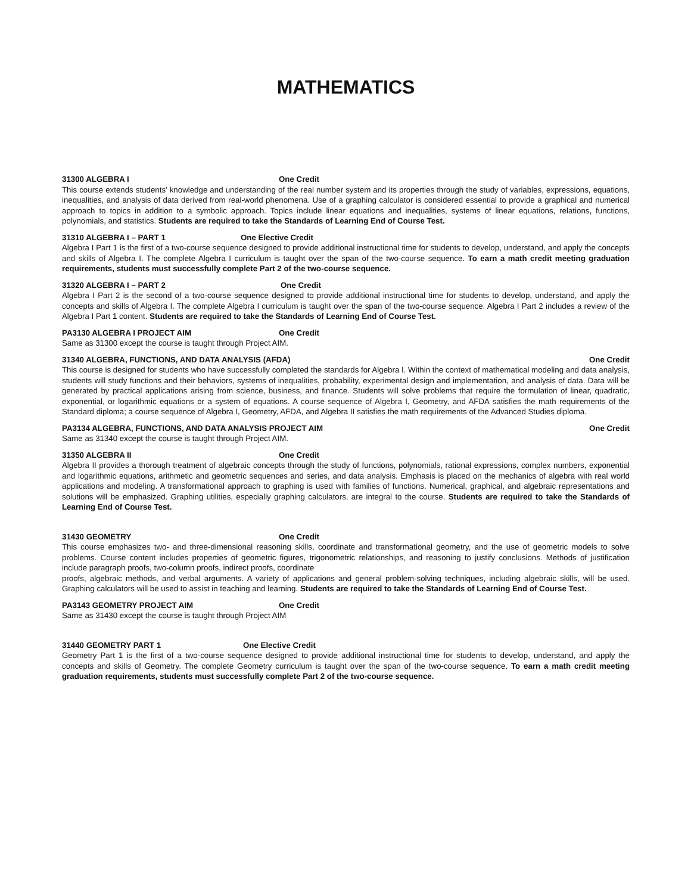MATHEMATICS
31300 ALGEBRA I One Credit
This course extends students' knowledge and understanding of the real number system and its properties through the study of variables, expressions, equations, inequalities, and analysis of data derived from real-world phenomena. Use of a graphing calculator is considered essential to provide a graphical and numerical approach to topics in addition to a symbolic approach. Topics include linear equations and inequalities, systems of linear equations, relations, functions, polynomials, and statistics. Students are required to take the Standards of Learning End of Course Test.
31310 ALGEBRA I – PART 1 One Elective Credit
Algebra I Part 1 is the first of a two-course sequence designed to provide additional instructional time for students to develop, understand, and apply the concepts and skills of Algebra I. The complete Algebra I curriculum is taught over the span of the two-course sequence. To earn a math credit meeting graduation requirements, students must successfully complete Part 2 of the two-course sequence.
31320 ALGEBRA I – PART 2 One Credit
Algebra I Part 2 is the second of a two-course sequence designed to provide additional instructional time for students to develop, understand, and apply the concepts and skills of Algebra I. The complete Algebra I curriculum is taught over the span of the two-course sequence. Algebra I Part 2 includes a review of the Algebra I Part 1 content. Students are required to take the Standards of Learning End of Course Test.
PA3130 ALGEBRA I PROJECT AIM One Credit
Same as 31300 except the course is taught through Project AIM.
31340 ALGEBRA, FUNCTIONS, AND DATA ANALYSIS (AFDA) One Credit
This course is designed for students who have successfully completed the standards for Algebra I. Within the context of mathematical modeling and data analysis, students will study functions and their behaviors, systems of inequalities, probability, experimental design and implementation, and analysis of data. Data will be generated by practical applications arising from science, business, and finance. Students will solve problems that require the formulation of linear, quadratic, exponential, or logarithmic equations or a system of equations. A course sequence of Algebra I, Geometry, and AFDA satisfies the math requirements of the Standard diploma; a course sequence of Algebra I, Geometry, AFDA, and Algebra II satisfies the math requirements of the Advanced Studies diploma.
PA3134 ALGEBRA, FUNCTIONS, AND DATA ANALYSIS PROJECT AIM One Credit
Same as 31340 except the course is taught through Project AIM.
31350 ALGEBRA II One Credit
Algebra II provides a thorough treatment of algebraic concepts through the study of functions, polynomials, rational expressions, complex numbers, exponential and logarithmic equations, arithmetic and geometric sequences and series, and data analysis. Emphasis is placed on the mechanics of algebra with real world applications and modeling. A transformational approach to graphing is used with families of functions. Numerical, graphical, and algebraic representations and solutions will be emphasized. Graphing utilities, especially graphing calculators, are integral to the course. Students are required to take the Standards of Learning End of Course Test.
31430 GEOMETRY One Credit
This course emphasizes two- and three-dimensional reasoning skills, coordinate and transformational geometry, and the use of geometric models to solve problems. Course content includes properties of geometric figures, trigonometric relationships, and reasoning to justify conclusions. Methods of justification include paragraph proofs, two-column proofs, indirect proofs, coordinate
proofs, algebraic methods, and verbal arguments. A variety of applications and general problem-solving techniques, including algebraic skills, will be used. Graphing calculators will be used to assist in teaching and learning. Students are required to take the Standards of Learning End of Course Test.
PA3143 GEOMETRY PROJECT AIM One Credit
Same as 31430 except the course is taught through Project AIM
31440 GEOMETRY PART 1 One Elective Credit
Geometry Part 1 is the first of a two-course sequence designed to provide additional instructional time for students to develop, understand, and apply the concepts and skills of Geometry. The complete Geometry curriculum is taught over the span of the two-course sequence. To earn a math credit meeting graduation requirements, students must successfully complete Part 2 of the two-course sequence.